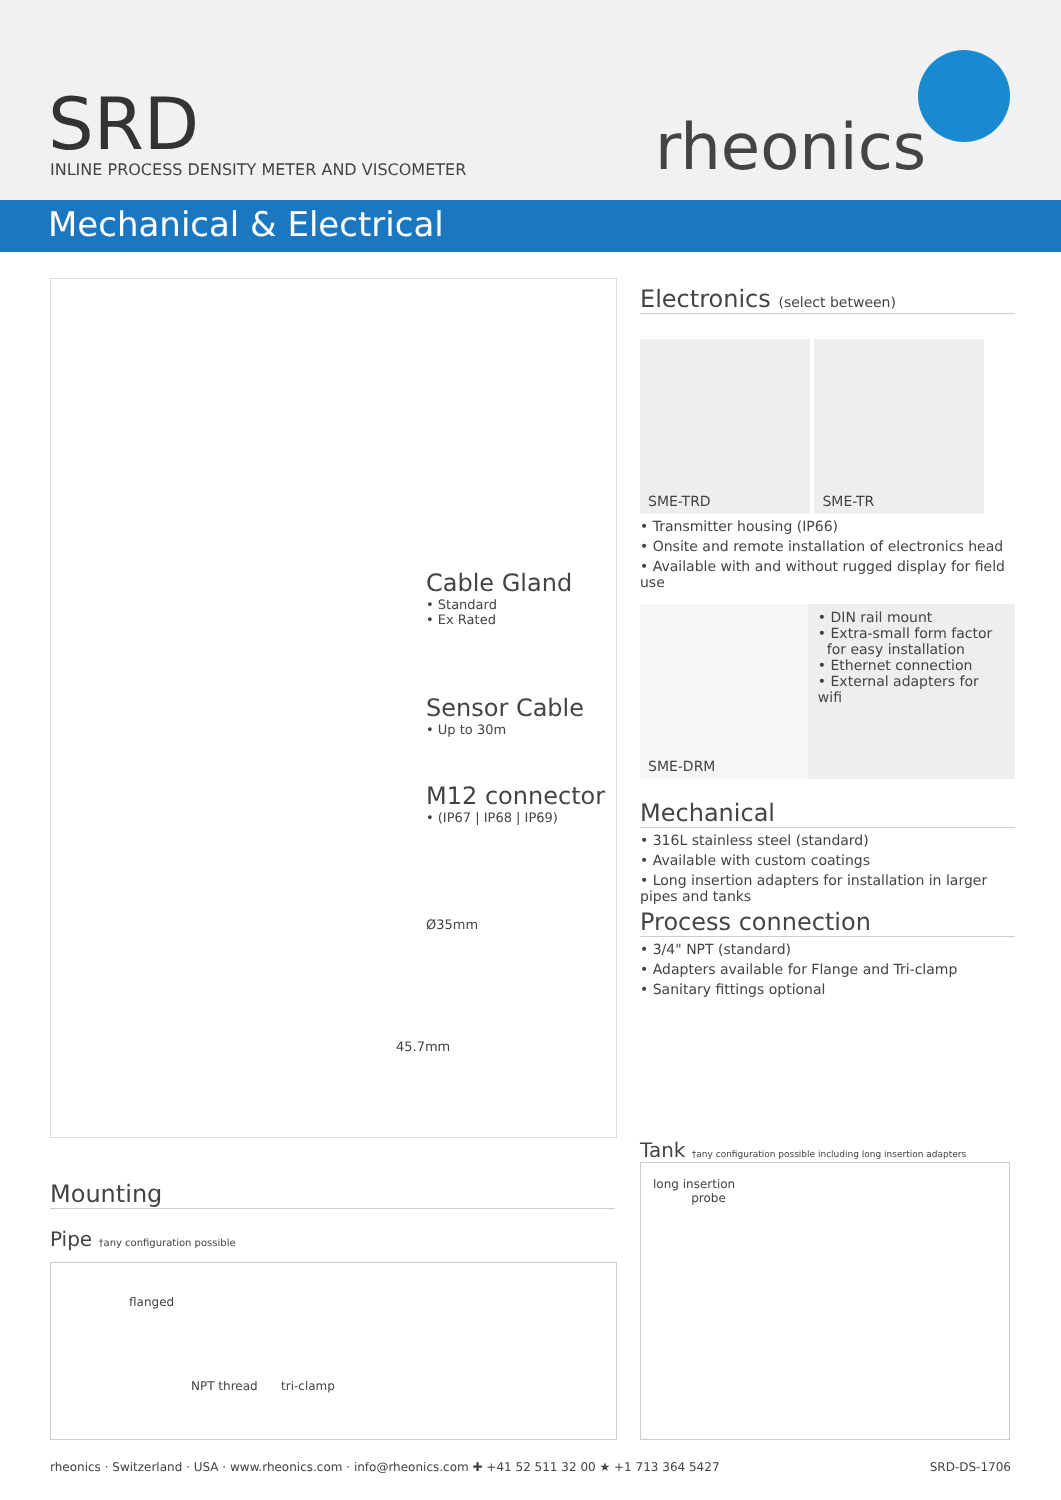SRD
INLINE PROCESS DENSITY METER AND VISCOMETER
rheonics
Mechanical & Electrical
Cable Gland
• Standard
• Ex Rated
Sensor Cable
• Up to 30m
M12 connector
• (IP67 | IP68 | IP69)
Ø35mm
45.7mm
Electronics (select between)
SME-TRD SME-TR
• Transmitter housing (IP66)
• Onsite and remote installation of electronics head
• Available with and without rugged display for field use
SME-DRM
• DIN rail mount
• Extra-small form factor
for easy installation
• Ethernet connection
• External adapters for wifi
Mechanical
• 316L stainless steel (standard)
• Available with custom coatings
• Long insertion adapters for installation in larger pipes and tanks
Process connection
• 3/4" NPT (standard)
• Adapters available for Flange and Tri-clamp
• Sanitary fittings optional
Mounting
Pipe †any configuration possible
flanged
NPT thread tri-clamp
Tank †any configuration possible including long insertion adapters
long insertion
probe
rheonics · Switzerland · USA · www.rheonics.com · info@rheonics.com ✚ +41 52 511 32 00 ★ +1 713 364 5427 SRD-DS-1706